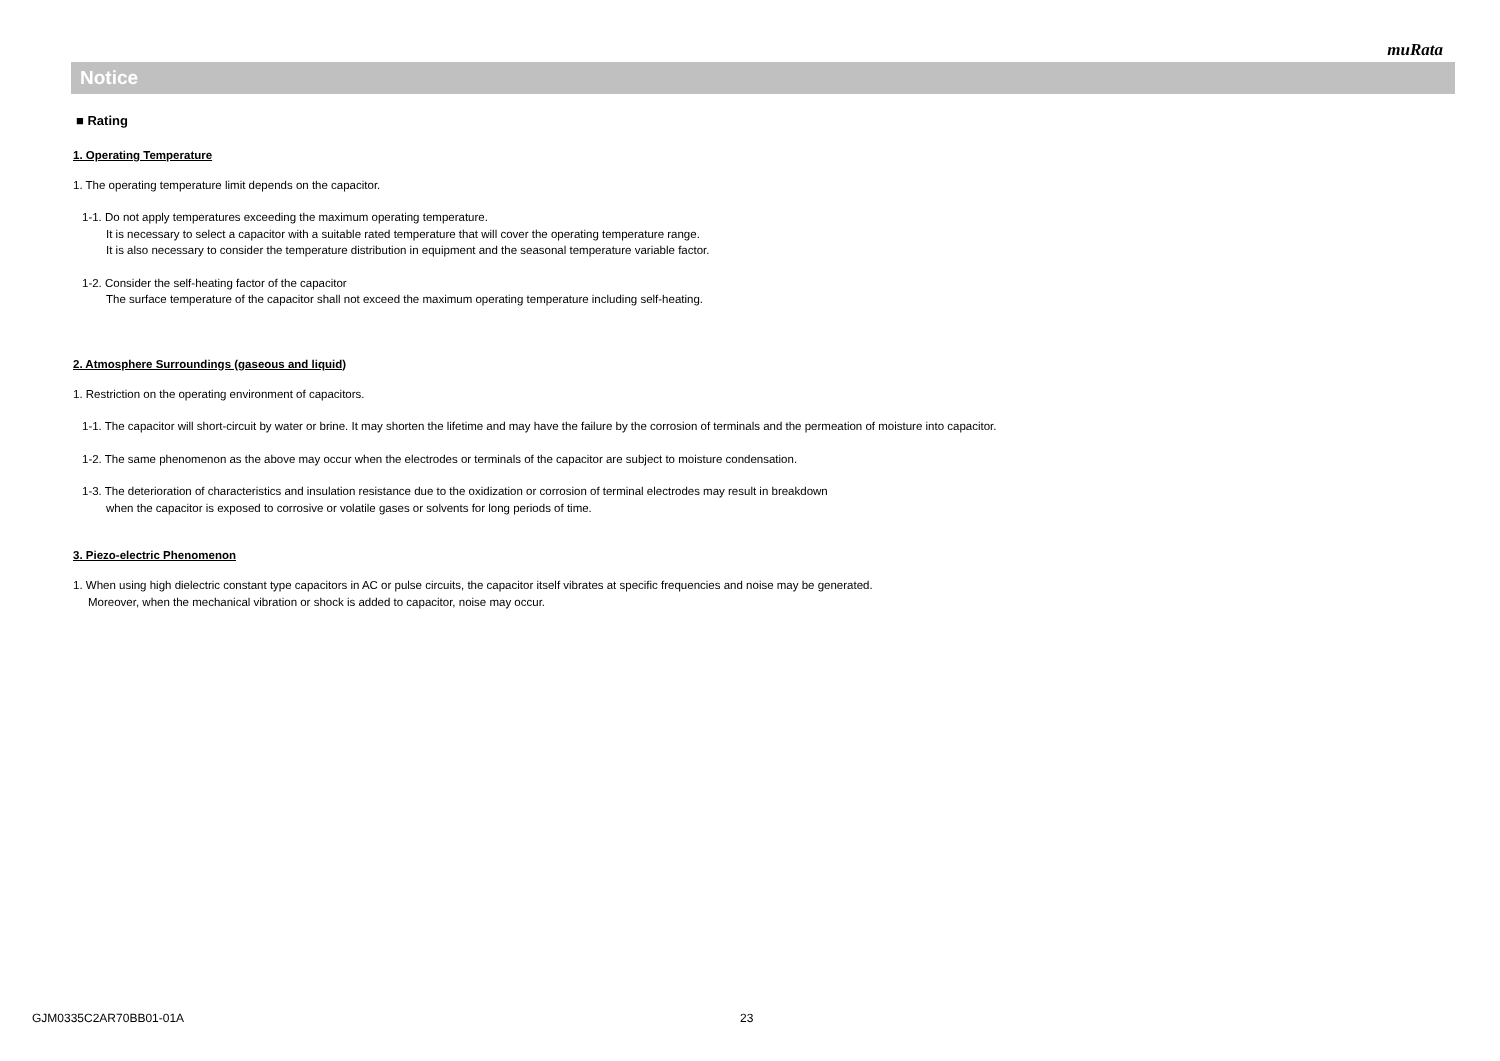muRata
Notice
■ Rating
1. Operating Temperature
1. The operating temperature limit depends on the capacitor.
1-1. Do not apply temperatures exceeding the maximum operating temperature.
It is necessary to select a capacitor with a suitable rated temperature that will cover the operating temperature range.
It is also necessary to consider the temperature distribution in equipment and the seasonal temperature variable factor.
1-2. Consider the self-heating factor of the capacitor
The surface temperature of the capacitor shall not exceed the maximum operating temperature including self-heating.
2. Atmosphere Surroundings (gaseous and liquid)
1. Restriction on the operating environment of capacitors.
1-1. The capacitor will short-circuit by water or brine. It may shorten the lifetime and may have the failure by the corrosion of terminals and the permeation of moisture into capacitor.
1-2. The same phenomenon as the above may occur when the electrodes or terminals of the capacitor are subject to moisture condensation.
1-3. The deterioration of characteristics and insulation resistance due to the oxidization or corrosion of terminal electrodes may result in breakdown
when the capacitor is exposed to corrosive or volatile gases or solvents for long periods of time.
3. Piezo-electric Phenomenon
1. When using high dielectric constant type capacitors in AC or pulse circuits, the capacitor itself vibrates at specific frequencies and noise may be generated.
Moreover, when the mechanical vibration or shock is added to capacitor, noise may occur.
GJM0335C2AR70BB01-01A 23